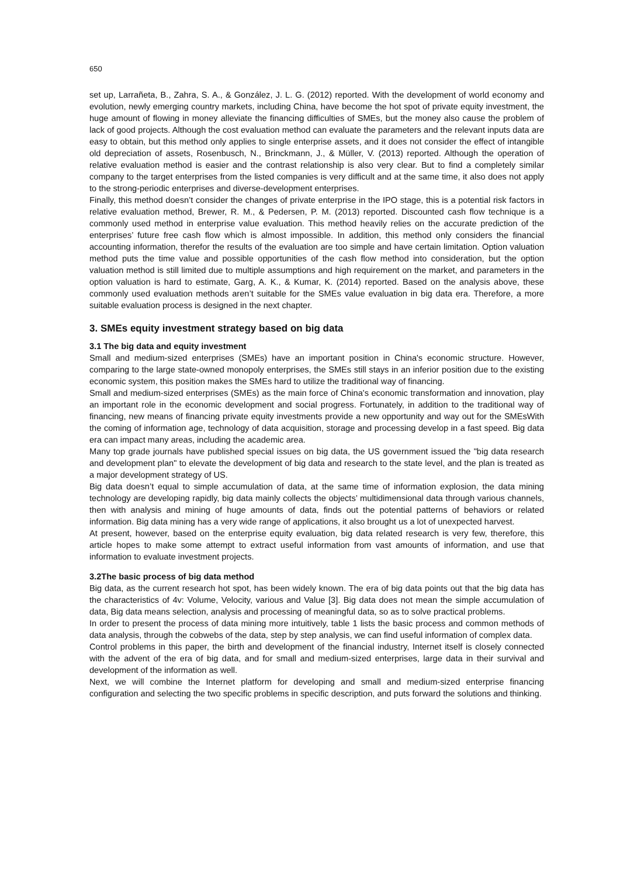650
set up, Larrañeta, B., Zahra, S. A., & González, J. L. G. (2012) reported. With the development of world economy and evolution, newly emerging country markets, including China, have become the hot spot of private equity investment, the huge amount of flowing in money alleviate the financing difficulties of SMEs, but the money also cause the problem of lack of good projects. Although the cost evaluation method can evaluate the parameters and the relevant inputs data are easy to obtain, but this method only applies to single enterprise assets, and it does not consider the effect of intangible old depreciation of assets, Rosenbusch, N., Brinckmann, J., & Müller, V. (2013) reported. Although the operation of relative evaluation method is easier and the contrast relationship is also very clear. But to find a completely similar company to the target enterprises from the listed companies is very difficult and at the same time, it also does not apply to the strong-periodic enterprises and diverse-development enterprises.
Finally, this method doesn’t consider the changes of private enterprise in the IPO stage, this is a potential risk factors in relative evaluation method, Brewer, R. M., & Pedersen, P. M. (2013) reported. Discounted cash flow technique is a commonly used method in enterprise value evaluation. This method heavily relies on the accurate prediction of the enterprises’ future free cash flow which is almost impossible. In addition, this method only considers the financial accounting information, therefor the results of the evaluation are too simple and have certain limitation. Option valuation method puts the time value and possible opportunities of the cash flow method into consideration, but the option valuation method is still limited due to multiple assumptions and high requirement on the market, and parameters in the option valuation is hard to estimate, Garg, A. K., & Kumar, K. (2014) reported. Based on the analysis above, these commonly used evaluation methods aren’t suitable for the SMEs value evaluation in big data era. Therefore, a more suitable evaluation process is designed in the next chapter.
3. SMEs equity investment strategy based on big data
3.1 The big data and equity investment
Small and medium-sized enterprises (SMEs) have an important position in China's economic structure. However, comparing to the large state-owned monopoly enterprises, the SMEs still stays in an inferior position due to the existing economic system, this position makes the SMEs hard to utilize the traditional way of financing.
Small and medium-sized enterprises (SMEs) as the main force of China's economic transformation and innovation, play an important role in the economic development and social progress. Fortunately, in addition to the traditional way of financing, new means of financing private equity investments provide a new opportunity and way out for the SMEsWith the coming of information age, technology of data acquisition, storage and processing develop in a fast speed. Big data era can impact many areas, including the academic area.
Many top grade journals have published special issues on big data, the US government issued the "big data research and development plan" to elevate the development of big data and research to the state level, and the plan is treated as a major development strategy of US.
Big data doesn’t equal to simple accumulation of data, at the same time of information explosion, the data mining technology are developing rapidly, big data mainly collects the objects’ multidimensional data through various channels, then with analysis and mining of huge amounts of data, finds out the potential patterns of behaviors or related information. Big data mining has a very wide range of applications, it also brought us a lot of unexpected harvest.
At present, however, based on the enterprise equity evaluation, big data related research is very few, therefore, this article hopes to make some attempt to extract useful information from vast amounts of information, and use that information to evaluate investment projects.
3.2The basic process of big data method
Big data, as the current research hot spot, has been widely known. The era of big data points out that the big data has the characteristics of 4v: Volume, Velocity, various and Value [3]. Big data does not mean the simple accumulation of data, Big data means selection, analysis and processing of meaningful data, so as to solve practical problems.
In order to present the process of data mining more intuitively, table 1 lists the basic process and common methods of data analysis, through the cobwebs of the data, step by step analysis, we can find useful information of complex data.
Control problems in this paper, the birth and development of the financial industry, Internet itself is closely connected with the advent of the era of big data, and for small and medium-sized enterprises, large data in their survival and development of the information as well.
Next, we will combine the Internet platform for developing and small and medium-sized enterprise financing configuration and selecting the two specific problems in specific description, and puts forward the solutions and thinking.